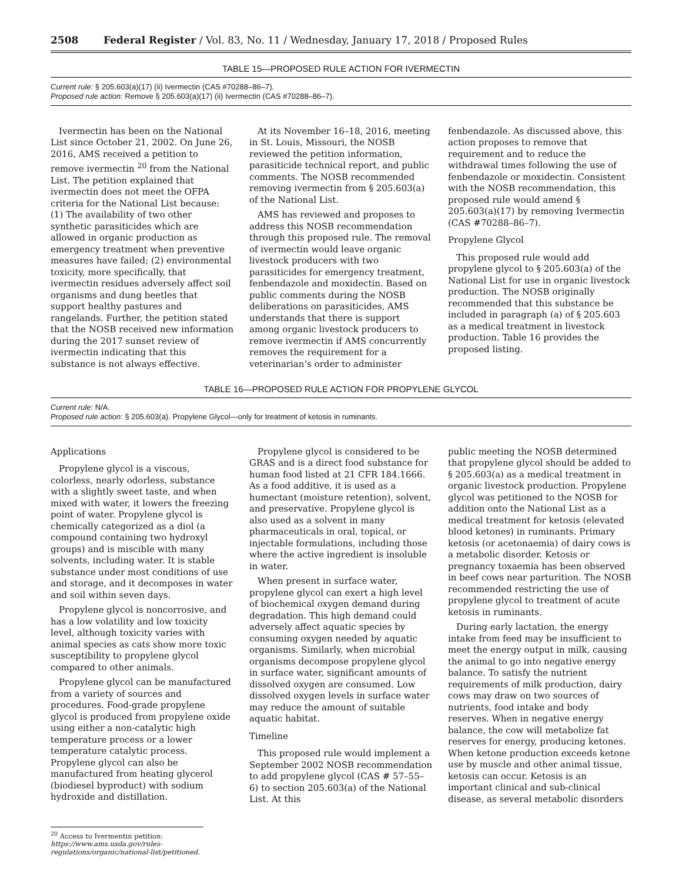2508 Federal Register / Vol. 83, No. 11 / Wednesday, January 17, 2018 / Proposed Rules
TABLE 15—PROPOSED RULE ACTION FOR IVERMECTIN
| Current rule: § 205.603(a)(17) (ii) Ivermectin (CAS #70288–86–7). Proposed rule action: Remove § 205.603(a)(17) (ii) Ivermectin (CAS #70288–86–7). |
Ivermectin has been on the National List since October 21, 2002. On June 26, 2016, AMS received a petition to remove ivermectin <sup>20</sup> from the National List. The petition explained that ivermectin does not meet the OFPA criteria for the National List because: (1) The availability of two other synthetic parasiticides which are allowed in organic production as emergency treatment when preventive measures have failed; (2) environmental toxicity, more specifically, that ivermectin residues adversely affect soil organisms and dung beetles that support healthy pastures and rangelands. Further, the petition stated that the NOSB received new information during the 2017 sunset review of ivermectin indicating that this substance is not always effective.
At its November 16–18, 2016, meeting in St. Louis, Missouri, the NOSB reviewed the petition information, parasiticide technical report, and public comments. The NOSB recommended removing ivermectin from § 205.603(a) of the National List.
AMS has reviewed and proposes to address this NOSB recommendation through this proposed rule. The removal of ivermectin would leave organic livestock producers with two parasiticides for emergency treatment, fenbendazole and moxidectin. Based on public comments during the NOSB deliberations on parasiticides, AMS understands that there is support among organic livestock producers to remove ivermectin if AMS concurrently removes the requirement for a veterinarian’s order to administer
fenbendazole. As discussed above, this action proposes to remove that requirement and to reduce the withdrawal times following the use of fenbendazole or moxidectin. Consistent with the NOSB recommendation, this proposed rule would amend § 205.603(a)(17) by removing Ivermectin (CAS #70288–86–7).
Propylene Glycol
This proposed rule would add propylene glycol to § 205.603(a) of the National List for use in organic livestock production. The NOSB originally recommended that this substance be included in paragraph (a) of § 205.603 as a medical treatment in livestock production. Table 16 provides the proposed listing.
TABLE 16—PROPOSED RULE ACTION FOR PROPYLENE GLYCOL
| Current rule: N/A. Proposed rule action: § 205.603(a). Propylene Glycol—only for treatment of ketosis in ruminants. |
Applications
Propylene glycol is a viscous, colorless, nearly odorless, substance with a slightly sweet taste, and when mixed with water, it lowers the freezing point of water. Propylene glycol is chemically categorized as a diol (a compound containing two hydroxyl groups) and is miscible with many solvents, including water. It is stable substance under most conditions of use and storage, and it decomposes in water and soil within seven days.
Propylene glycol is noncorrosive, and has a low volatility and low toxicity level, although toxicity varies with animal species as cats show more toxic susceptibility to propylene glycol compared to other animals.
Propylene glycol can be manufactured from a variety of sources and procedures. Food-grade propylene glycol is produced from propylene oxide using either a non-catalytic high temperature process or a lower temperature catalytic process. Propylene glycol can also be manufactured from heating glycerol (biodiesel byproduct) with sodium hydroxide and distillation.
<sup>20</sup> Access to Ivermentin petition: https://www.ams.usda.gov/rules-regulations/organic/national-list/petitioned.
Propylene glycol is considered to be GRAS and is a direct food substance for human food listed at 21 CFR 184.1666. As a food additive, it is used as a humectant (moisture retention), solvent, and preservative. Propylene glycol is also used as a solvent in many pharmaceuticals in oral, topical, or injectable formulations, including those where the active ingredient is insoluble in water.
When present in surface water, propylene glycol can exert a high level of biochemical oxygen demand during degradation. This high demand could adversely affect aquatic species by consuming oxygen needed by aquatic organisms. Similarly, when microbial organisms decompose propylene glycol in surface water, significant amounts of dissolved oxygen are consumed. Low dissolved oxygen levels in surface water may reduce the amount of suitable aquatic habitat.
Timeline
This proposed rule would implement a September 2002 NOSB recommendation to add propylene glycol (CAS # 57–55–6) to section 205.603(a) of the National List. At this
public meeting the NOSB determined that propylene glycol should be added to § 205.603(a) as a medical treatment in organic livestock production. Propylene glycol was petitioned to the NOSB for addition onto the National List as a medical treatment for ketosis (elevated blood ketones) in ruminants. Primary ketosis (or acetonaemia) of dairy cows is a metabolic disorder. Ketosis or pregnancy toxaemia has been observed in beef cows near parturition. The NOSB recommended restricting the use of propylene glycol to treatment of acute ketosis in ruminants.
During early lactation, the energy intake from feed may be insufficient to meet the energy output in milk, causing the animal to go into negative energy balance. To satisfy the nutrient requirements of milk production, dairy cows may draw on two sources of nutrients, food intake and body reserves. When in negative energy balance, the cow will metabolize fat reserves for energy, producing ketones. When ketone production exceeds ketone use by muscle and other animal tissue, ketosis can occur. Ketosis is an important clinical and sub-clinical disease, as several metabolic disorders